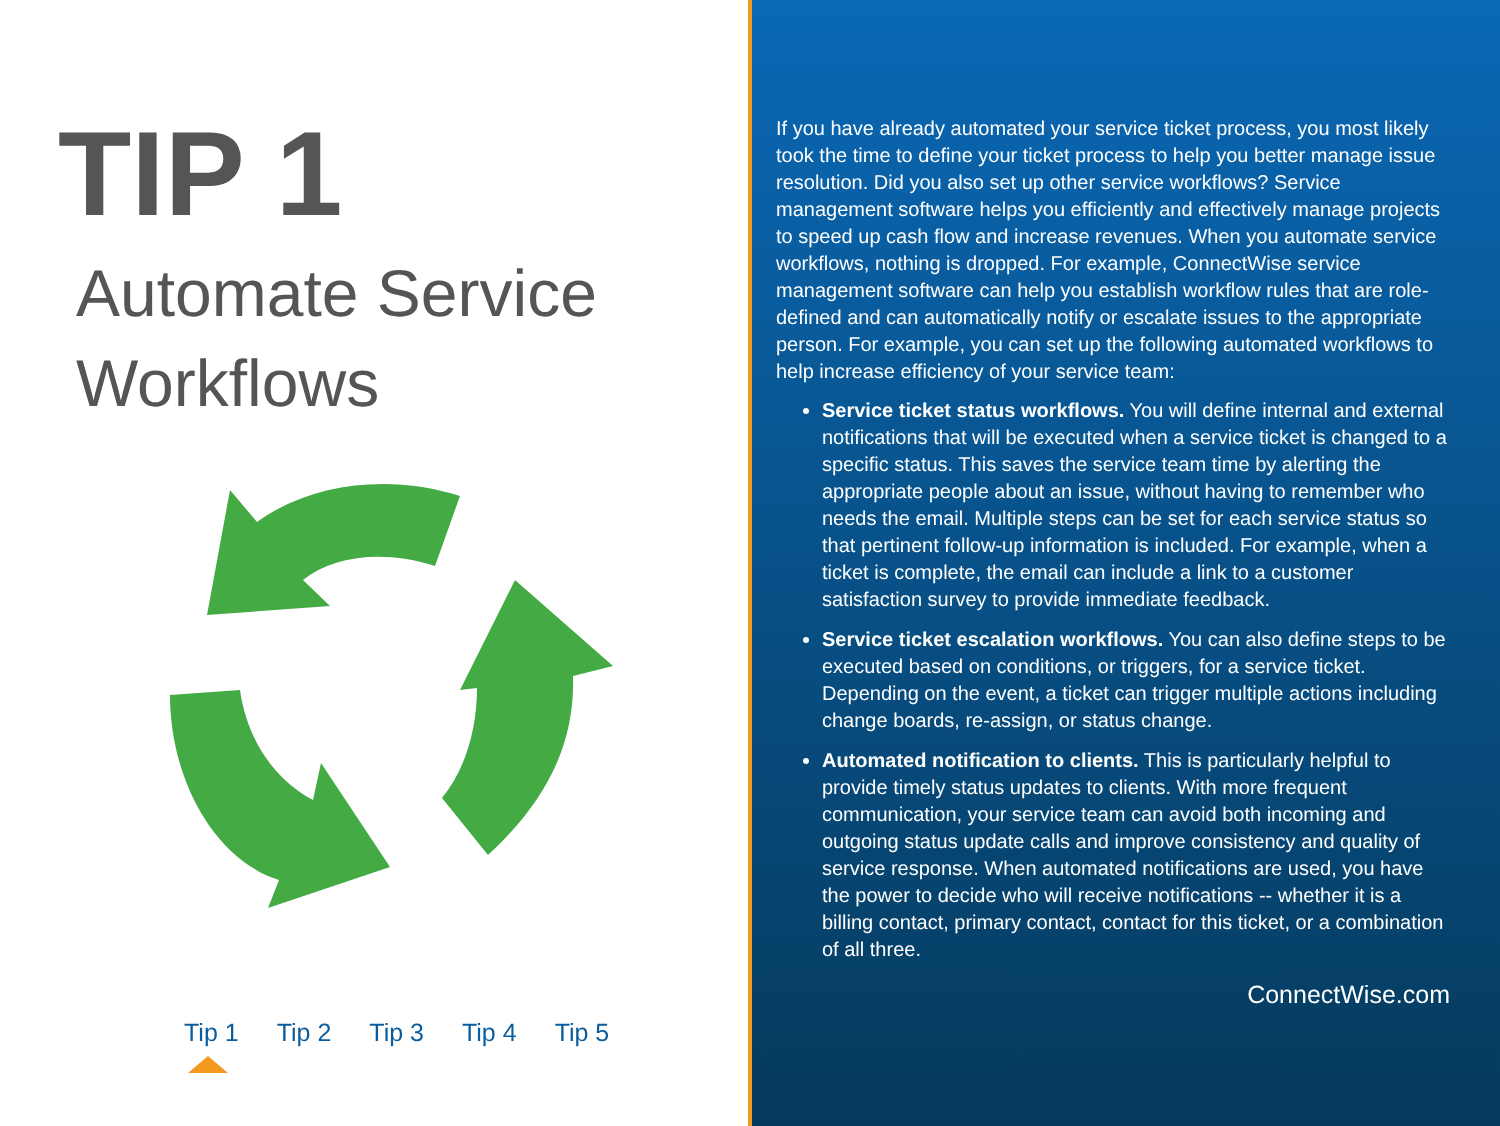TIP 1
Automate Service
Workflows
Tip 1 Tip 2 Tip 3 Tip 4 Tip 5
If you have already automated your service ticket process, you most likely took the time to define your ticket process to help you better manage issue resolution. Did you also set up other service workflows? Service management software helps you efficiently and effectively manage projects to speed up cash flow and increase revenues. When you automate service workflows, nothing is dropped. For example, ConnectWise service management software can help you establish workflow rules that are role-defined and can automatically notify or escalate issues to the appropriate person. For example, you can set up the following automated workflows to help increase efficiency of your service team:
Service ticket status workflows. You will define internal and external notifications that will be executed when a service ticket is changed to a specific status. This saves the service team time by alerting the appropriate people about an issue, without having to remember who needs the email. Multiple steps can be set for each service status so that pertinent follow-up information is included. For example, when a ticket is complete, the email can include a link to a customer satisfaction survey to provide immediate feedback.
Service ticket escalation workflows. You can also define steps to be executed based on conditions, or triggers, for a service ticket. Depending on the event, a ticket can trigger multiple actions including change boards, re-assign, or status change.
Automated notification to clients. This is particularly helpful to provide timely status updates to clients. With more frequent communication, your service team can avoid both incoming and outgoing status update calls and improve consistency and quality of service response. When automated notifications are used, you have the power to decide who will receive notifications -- whether it is a billing contact, primary contact, contact for this ticket, or a combination of all three.
ConnectWise.com